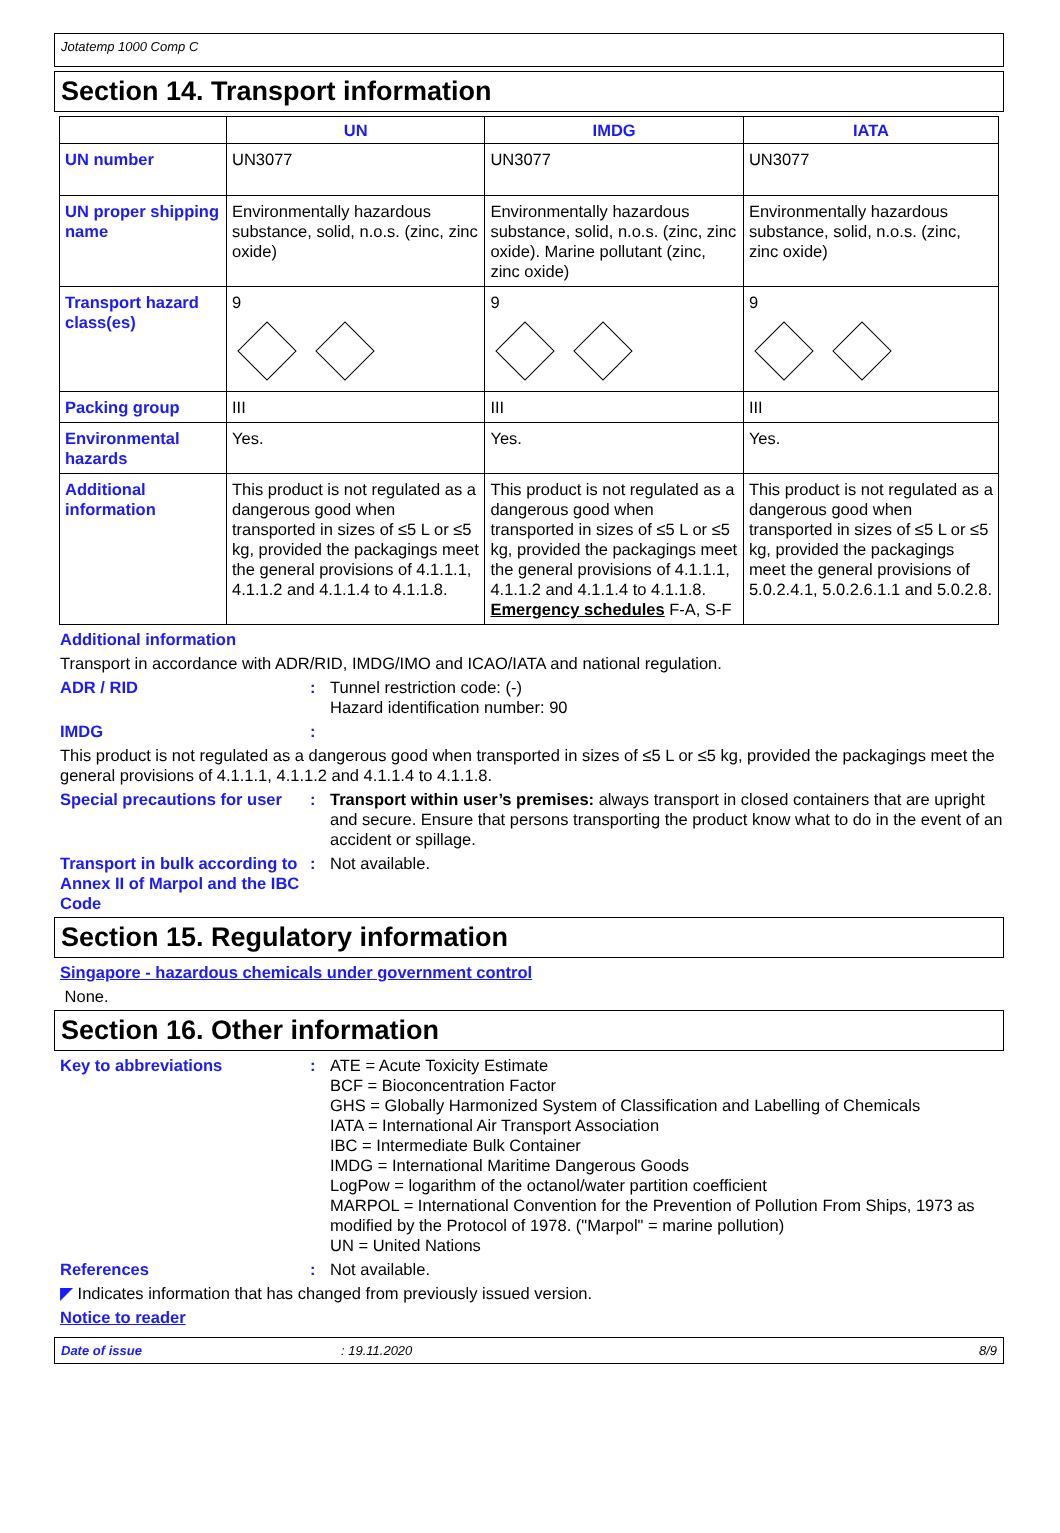Jotatemp 1000 Comp C
Section 14. Transport information
| | UN | IMDG | IATA |
| --- | --- | --- | --- |
| UN number | UN3077 | UN3077 | UN3077 |
| UN proper shipping name | Environmentally hazardous substance, solid, n.o.s. (zinc, zinc oxide) | Environmentally hazardous substance, solid, n.o.s. (zinc, zinc oxide). Marine pollutant (zinc, zinc oxide) | Environmentally hazardous substance, solid, n.o.s. (zinc, zinc oxide) |
| Transport hazard class(es) | 9 | 9 | 9 |
| Packing group | III | III | III |
| Environmental hazards | Yes. | Yes. | Yes. |
| Additional information | This product is not regulated as a dangerous good when transported in sizes of ≤5 L or ≤5 kg, provided the packagings meet the general provisions of 4.1.1.1, 4.1.1.2 and 4.1.1.4 to 4.1.1.8. | This product is not regulated as a dangerous good when transported in sizes of ≤5 L or ≤5 kg, provided the packagings meet the general provisions of 4.1.1.1, 4.1.1.2 and 4.1.1.4 to 4.1.1.8. Emergency schedules F-A, S-F | This product is not regulated as a dangerous good when transported in sizes of ≤5 L or ≤5 kg, provided the packagings meet the general provisions of 5.0.2.4.1, 5.0.2.6.1.1 and 5.0.2.8. |
Additional information
Transport in accordance with ADR/RID, IMDG/IMO and ICAO/IATA and national regulation.
ADR / RID : Tunnel restriction code: (-)
Hazard identification number: 90
IMDG :
This product is not regulated as a dangerous good when transported in sizes of ≤5 L or ≤5 kg, provided the packagings meet the general provisions of 4.1.1.1, 4.1.1.2 and 4.1.1.4 to 4.1.1.8.
Special precautions for user
: Transport within user’s premises: always transport in closed containers that are upright and secure. Ensure that persons transporting the product know what to do in the event of an accident or spillage.
Transport in bulk according to Annex II of Marpol and the IBC Code
: Not available.
Section 15. Regulatory information
Singapore - hazardous chemicals under government control
None.
Section 16. Other information
Key to abbreviations : ATE = Acute Toxicity Estimate
BCF = Bioconcentration Factor
GHS = Globally Harmonized System of Classification and Labelling of Chemicals
IATA = International Air Transport Association
IBC = Intermediate Bulk Container
IMDG = International Maritime Dangerous Goods
LogPow = logarithm of the octanol/water partition coefficient
MARPOL = International Convention for the Prevention of Pollution From Ships, 1973 as modified by the Protocol of 1978. ("Marpol" = marine pollution)
UN = United Nations
References : Not available.
◤ Indicates information that has changed from previously issued version.
Notice to reader
Date of issue: 19.11.2020 8/9